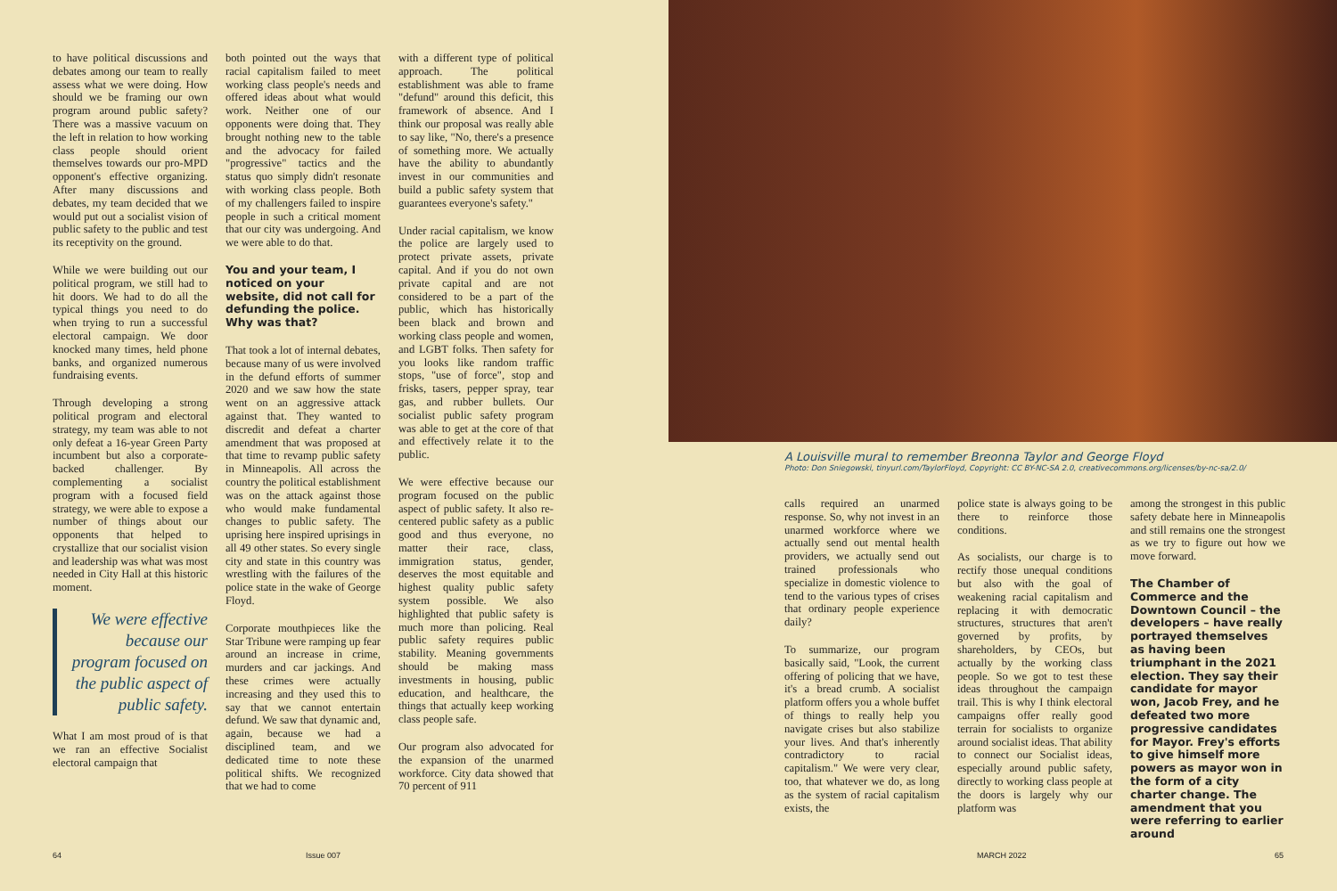to have political discussions and debates among our team to really assess what we were doing. How should we be framing our own program around public safety? There was a massive vacuum on the left in relation to how working class people should orient themselves towards our pro-MPD opponent's effective organizing. After many discussions and debates, my team decided that we would put out a socialist vision of public safety to the public and test its receptivity on the ground.
While we were building out our political program, we still had to hit doors. We had to do all the typical things you need to do when trying to run a successful electoral campaign. We door knocked many times, held phone banks, and organized numerous fundraising events.
Through developing a strong political program and electoral strategy, my team was able to not only defeat a 16-year Green Party incumbent but also a corporate-backed challenger. By complementing a socialist program with a focused field strategy, we were able to expose a number of things about our opponents that helped to crystallize that our socialist vision and leadership was what was most needed in City Hall at this historic moment.
We were effective because our program focused on the public aspect of public safety.
What I am most proud of is that we ran an effective Socialist electoral campaign that
both pointed out the ways that racial capitalism failed to meet working class people's needs and offered ideas about what would work. Neither one of our opponents were doing that. They brought nothing new to the table and the advocacy for failed "progressive" tactics and the status quo simply didn't resonate with working class people. Both of my challengers failed to inspire people in such a critical moment that our city was undergoing. And we were able to do that.
You and your team, I noticed on your website, did not call for defunding the police. Why was that?
That took a lot of internal debates, because many of us were involved in the defund efforts of summer 2020 and we saw how the state went on an aggressive attack against that. They wanted to discredit and defeat a charter amendment that was proposed at that time to revamp public safety in Minneapolis. All across the country the political establishment was on the attack against those who would make fundamental changes to public safety. The uprising here inspired uprisings in all 49 other states. So every single city and state in this country was wrestling with the failures of the police state in the wake of George Floyd.
Corporate mouthpieces like the Star Tribune were ramping up fear around an increase in crime, murders and car jackings. And these crimes were actually increasing and they used this to say that we cannot entertain defund. We saw that dynamic and, again, because we had a disciplined team, and we dedicated time to note these political shifts. We recognized that we had to come
with a different type of political approach. The political establishment was able to frame "defund" around this deficit, this framework of absence. And I think our proposal was really able to say like, "No, there's a presence of something more. We actually have the ability to abundantly invest in our communities and build a public safety system that guarantees everyone's safety."
Under racial capitalism, we know the police are largely used to protect private assets, private capital. And if you do not own private capital and are not considered to be a part of the public, which has historically been black and brown and working class people and women, and LGBT folks. Then safety for you looks like random traffic stops, "use of force", stop and frisks, tasers, pepper spray, tear gas, and rubber bullets. Our socialist public safety program was able to get at the core of that and effectively relate it to the public.
We were effective because our program focused on the public aspect of public safety. It also re-centered public safety as a public good and thus everyone, no matter their race, class, immigration status, gender, deserves the most equitable and highest quality public safety system possible. We also highlighted that public safety is much more than policing. Real public safety requires public stability. Meaning governments should be making mass investments in housing, public education, and healthcare, the things that actually keep working class people safe.
Our program also advocated for the expansion of the unarmed workforce. City data showed that 70 percent of 911
A Louisville mural to remember Breonna Taylor and George Floyd
Photo: Don Sniegowski, tinyurl.com/TaylorFloyd, Copyright: CC BY-NC-SA 2.0, creativecommons.org/licenses/by-nc-sa/2.0/
calls required an unarmed response. So, why not invest in an unarmed workforce where we actually send out mental health providers, we actually send out trained professionals who specialize in domestic violence to tend to the various types of crises that ordinary people experience daily?
To summarize, our program basically said, "Look, the current offering of policing that we have, it's a bread crumb. A socialist platform offers you a whole buffet of things to really help you navigate crises but also stabilize your lives. And that's inherently contradictory to racial capitalism." We were very clear, too, that whatever we do, as long as the system of racial capitalism exists, the
police state is always going to be there to reinforce those conditions.
As socialists, our charge is to rectify those unequal conditions but also with the goal of weakening racial capitalism and replacing it with democratic structures, structures that aren't governed by profits, by shareholders, by CEOs, but actually by the working class people. So we got to test these ideas throughout the campaign trail. This is why I think electoral campaigns offer really good terrain for socialists to organize around socialist ideas. That ability to connect our Socialist ideas, especially around public safety, directly to working class people at the doors is largely why our platform was
among the strongest in this public safety debate here in Minneapolis and still remains one the strongest as we try to figure out how we move forward.
The Chamber of Commerce and the Downtown Council – the developers – have really portrayed themselves as having been triumphant in the 2021 election. They say their candidate for mayor won, Jacob Frey, and he defeated two more progressive candidates for Mayor. Frey's efforts to give himself more powers as mayor won in the form of a city charter change. The amendment that you were referring to earlier around
64 Issue 007 MARCH 2022 65